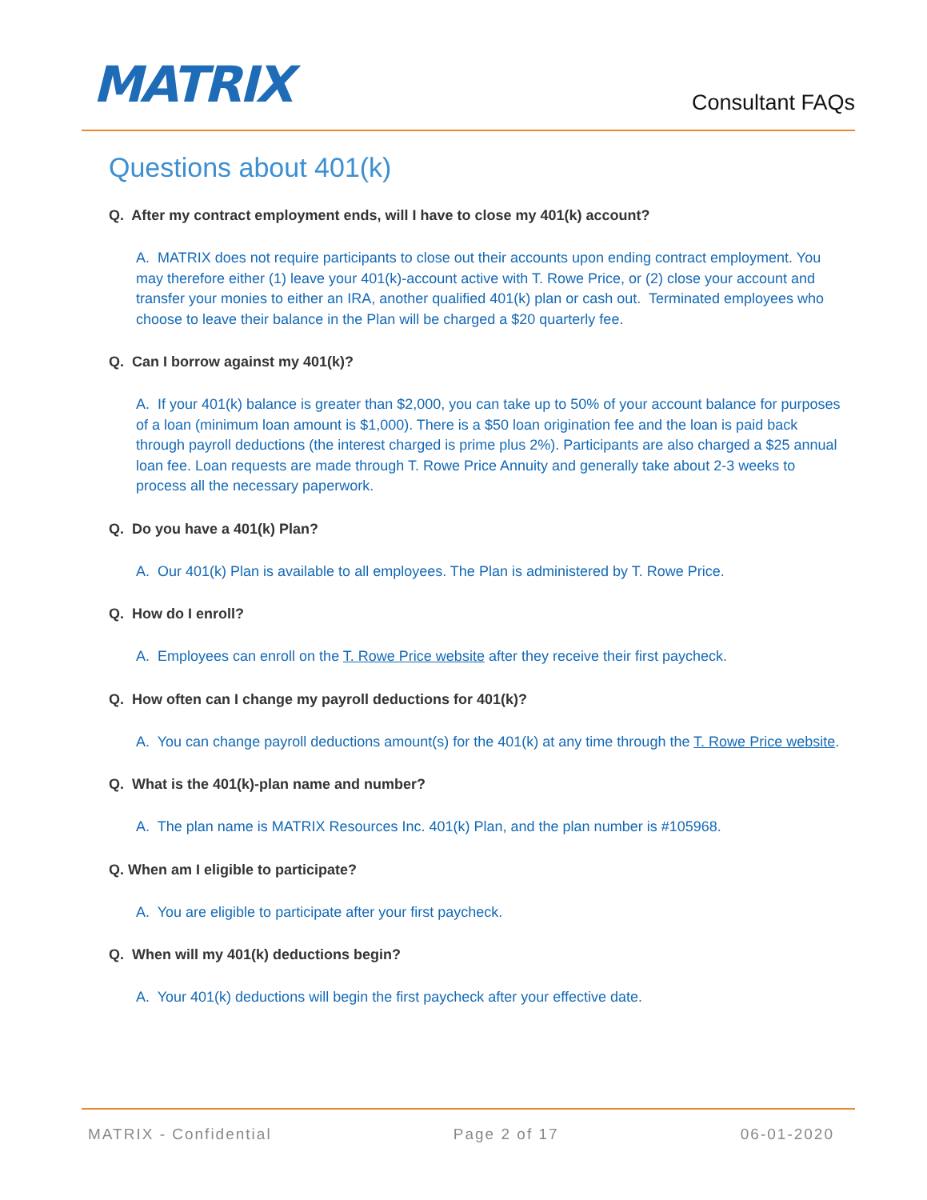MATRIX
Consultant FAQs
Questions about 401(k)
Q. After my contract employment ends, will I have to close my 401(k) account?
A. MATRIX does not require participants to close out their accounts upon ending contract employment. You may therefore either (1) leave your 401(k)-account active with T. Rowe Price, or (2) close your account and transfer your monies to either an IRA, another qualified 401(k) plan or cash out. Terminated employees who choose to leave their balance in the Plan will be charged a $20 quarterly fee.
Q. Can I borrow against my 401(k)?
A. If your 401(k) balance is greater than $2,000, you can take up to 50% of your account balance for purposes of a loan (minimum loan amount is $1,000). There is a $50 loan origination fee and the loan is paid back through payroll deductions (the interest charged is prime plus 2%). Participants are also charged a $25 annual loan fee. Loan requests are made through T. Rowe Price Annuity and generally take about 2-3 weeks to process all the necessary paperwork.
Q. Do you have a 401(k) Plan?
A. Our 401(k) Plan is available to all employees. The Plan is administered by T. Rowe Price.
Q. How do I enroll?
A. Employees can enroll on the T. Rowe Price website after they receive their first paycheck.
Q. How often can I change my payroll deductions for 401(k)?
A. You can change payroll deductions amount(s) for the 401(k) at any time through the T. Rowe Price website.
Q. What is the 401(k)-plan name and number?
A. The plan name is MATRIX Resources Inc. 401(k) Plan, and the plan number is #105968.
Q. When am I eligible to participate?
A. You are eligible to participate after your first paycheck.
Q. When will my 401(k) deductions begin?
A. Your 401(k) deductions will begin the first paycheck after your effective date.
MATRIX - Confidential Page 2 of 17 06-01-2020